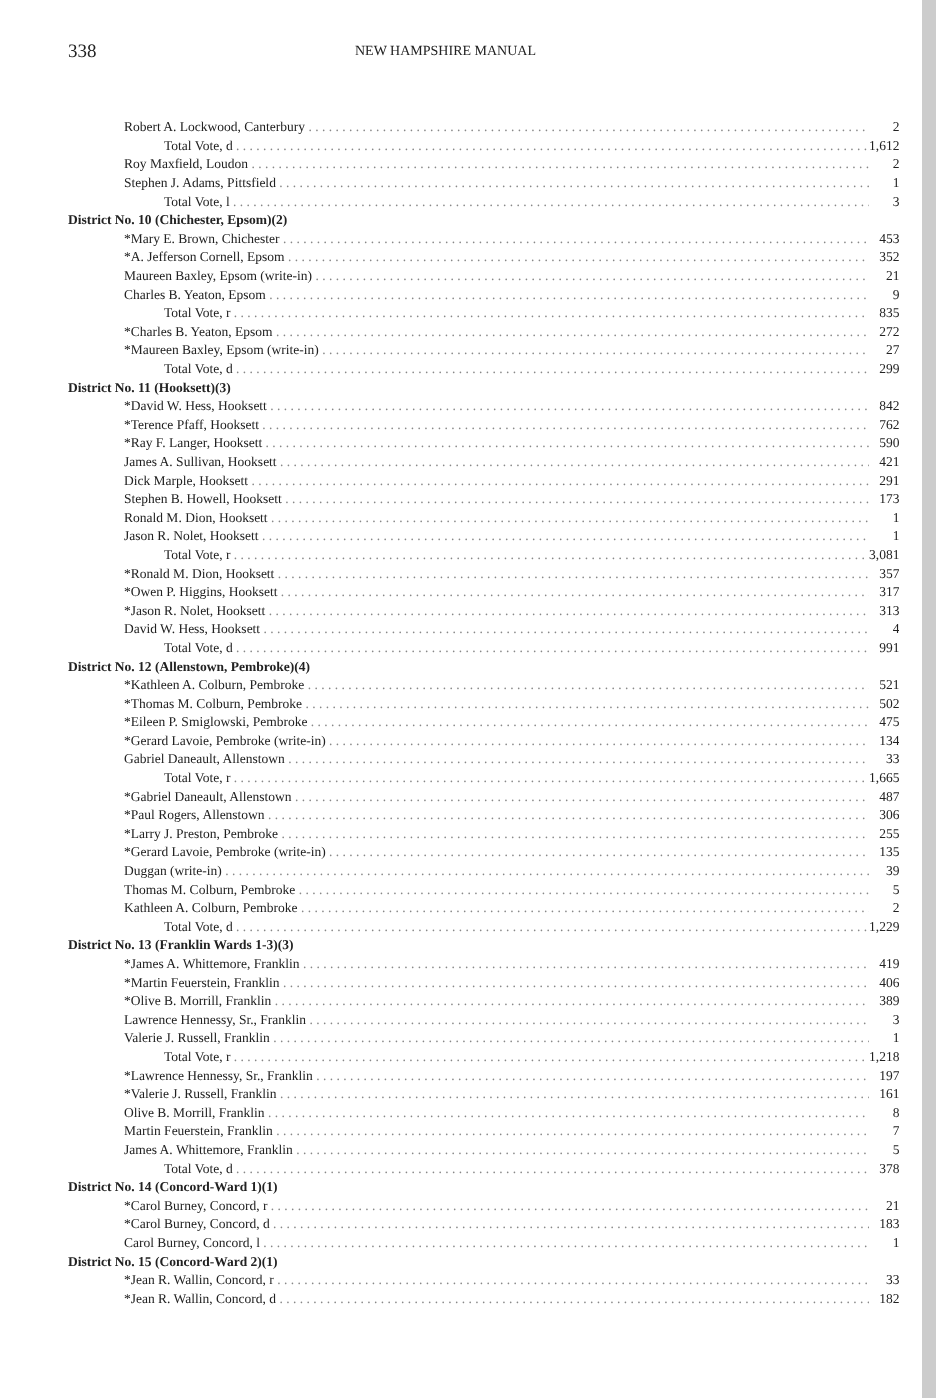338 NEW HAMPSHIRE MANUAL
| Robert A. Lockwood, Canterbury | 2 |
| Total Vote, d | 1,612 |
| Roy Maxfield, Loudon | 2 |
| Stephen J. Adams, Pittsfield | 1 |
| Total Vote, l | 3 |
| District No. 10 (Chichester, Epsom)(2) | |
| *Mary E. Brown, Chichester | 453 |
| *A. Jefferson Cornell, Epsom | 352 |
| Maureen Baxley, Epsom (write-in) | 21 |
| Charles B. Yeaton, Epsom | 9 |
| Total Vote, r | 835 |
| *Charles B. Yeaton, Epsom | 272 |
| *Maureen Baxley, Epsom (write-in) | 27 |
| Total Vote, d | 299 |
| District No. 11 (Hooksett)(3) | |
| *David W. Hess, Hooksett | 842 |
| *Terence Pfaff, Hooksett | 762 |
| *Ray F. Langer, Hooksett | 590 |
| James A. Sullivan, Hooksett | 421 |
| Dick Marple, Hooksett | 291 |
| Stephen B. Howell, Hooksett | 173 |
| Ronald M. Dion, Hooksett | 1 |
| Jason R. Nolet, Hooksett | 1 |
| Total Vote, r | 3,081 |
| *Ronald M. Dion, Hooksett | 357 |
| *Owen P. Higgins, Hooksett | 317 |
| *Jason R. Nolet, Hooksett | 313 |
| David W. Hess, Hooksett | 4 |
| Total Vote, d | 991 |
| District No. 12 (Allenstown, Pembroke)(4) | |
| *Kathleen A. Colburn, Pembroke | 521 |
| *Thomas M. Colburn, Pembroke | 502 |
| *Eileen P. Smiglowski, Pembroke | 475 |
| *Gerard Lavoie, Pembroke (write-in) | 134 |
| Gabriel Daneault, Allenstown | 33 |
| Total Vote, r | 1,665 |
| *Gabriel Daneault, Allenstown | 487 |
| *Paul Rogers, Allenstown | 306 |
| *Larry J. Preston, Pembroke | 255 |
| *Gerard Lavoie, Pembroke (write-in) | 135 |
| Duggan (write-in) | 39 |
| Thomas M. Colburn, Pembroke | 5 |
| Kathleen A. Colburn, Pembroke | 2 |
| Total Vote, d | 1,229 |
| District No. 13 (Franklin Wards 1-3)(3) | |
| *James A. Whittemore, Franklin | 419 |
| *Martin Feuerstein, Franklin | 406 |
| *Olive B. Morrill, Franklin | 389 |
| Lawrence Hennessy, Sr., Franklin | 3 |
| Valerie J. Russell, Franklin | 1 |
| Total Vote, r | 1,218 |
| *Lawrence Hennessy, Sr., Franklin | 197 |
| *Valerie J. Russell, Franklin | 161 |
| Olive B. Morrill, Franklin | 8 |
| Martin Feuerstein, Franklin | 7 |
| James A. Whittemore, Franklin | 5 |
| Total Vote, d | 378 |
| District No. 14 (Concord-Ward 1)(1) | |
| *Carol Burney, Concord, r | 21 |
| *Carol Burney, Concord, d | 183 |
| Carol Burney, Concord, l | 1 |
| District No. 15 (Concord-Ward 2)(1) | |
| *Jean R. Wallin, Concord, r | 33 |
| *Jean R. Wallin, Concord, d | 182 |